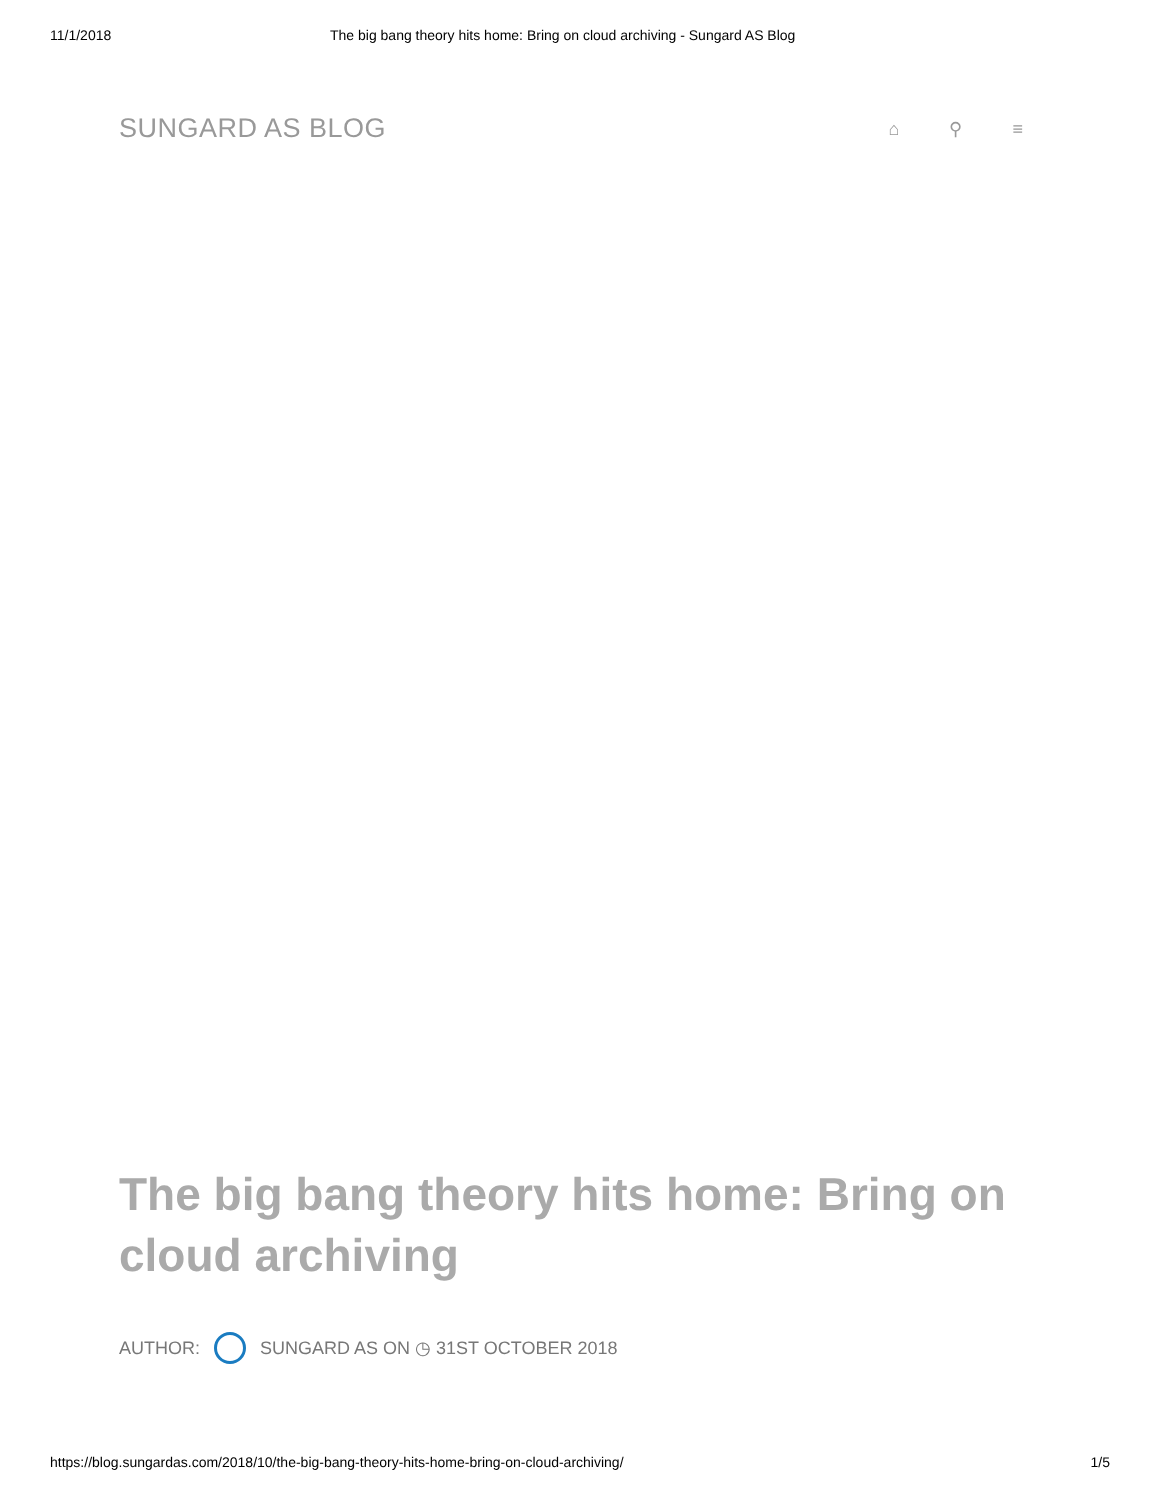11/1/2018 The big bang theory hits home: Bring on cloud archiving - Sungard AS Blog
SUNGARD AS BLOG
⌂ ⚲ ≡
The big bang theory hits home: Bring on cloud archiving
AUTHOR: SUNGARD AS ON ◷ 31ST OCTOBER 2018
https://blog.sungardas.com/2018/10/the-big-bang-theory-hits-home-bring-on-cloud-archiving/ 1/5